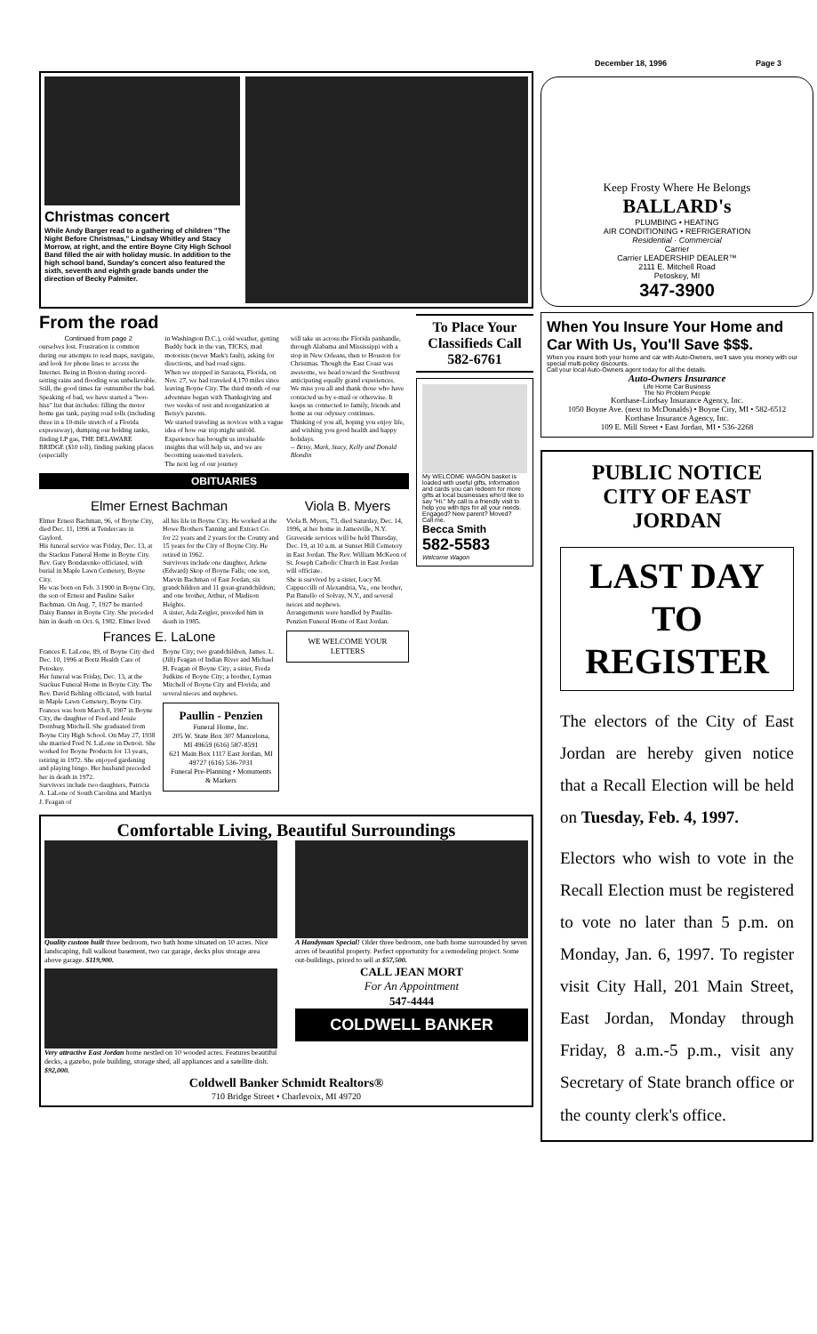December 18, 1996 Page 3
Christmas concert
While Andy Barger read to a gathering of children "The Night Before Christmas," Lindsay Whitley and Stacy Morrow, at right, and the entire Boyne City High School Band filled the air with holiday music. In addition to the high school band, Sunday's concert also featured the sixth, seventh and eighth grade bands under the direction of Becky Palmiter.
From the road
Continued from page 2
ourselves lost. Frustration is common during our attempts to read maps, navigate, and look for phone lines to access the Internet. Being in Boston during record-setting rains and flooding was unbelievable. Still, the good times far outnumber the bad.
Speaking of bad, we have started a "boo-hiss" list that includes: filling the motor home gas tank, paying road tolls (including three in a 10-mile stretch of a Florida expressway), dumping our holding tanks, finding LP gas, THE DELAWARE BRIDGE ($10 toll), finding parking places (especially
in Washington D.C.), cold weather, getting Buddy back in the van, TICKS, mad motorists (never Mark's fault), asking for directions, and bad road signs.
When we stopped in Sarasota, Florida, on Nov. 27, we had traveled 4,170 miles since leaving Boyne City. The third month of our adventure began with Thanksgiving and two weeks of rest and reorganization at Betsy's parents.
We started traveling as novices with a vague idea of how our trip might unfold. Experience has brought us invaluable insights that will help us, and we are becoming seasoned travelers.
The next leg of our journey
will take us across the Florida panhandle, through Alabama and Mississippi with a stop in New Orleans, then to Houston for Christmas. Though the East Coast was awesome, we head toward the Southwest anticipating equally grand experiences.
We miss you all and thank those who have contacted us by e-mail or otherwise. It keeps us connected to family, friends and home as our odyssey continues.
Thinking of you all, hoping you enjoy life, and wishing you good health and happy holidays.
-- Betsy, Mark, Stacy, Kelly and Donald Blondin
OBITUARIES
Elmer Ernest Bachman
Elmer Ernest Bachman, 96, of Boyne City, died Dec. 11, 1996 at Tendercare in Gaylord.
His funeral service was Friday, Dec. 13, at the Stackus Funeral Home in Boyne City. Rev. Gary Bondarenko officiated, with burial in Maple Lawn Cemetery, Boyne City.
He was born on Feb. 3 1900 in Boyne City, the son of Ernest and Pauline Sailer Bachman. On Aug. 7, 1927 he married Daisy Banner in Boyne City. She preceded him in death on Oct. 6, 1982. Elmer lived
all his life in Boyne City. He worked at the Howe Brothers Tanning and Extract Co. for 22 years and 2 years for the County and 15 years for the City of Boyne City. He retired in 1962.
Survivors include one daughter, Arlene (Edward) Skop of Boyne Falls; one son, Marvin Bachman of East Jordan; six grandchildren and 11 great-grandchildren; and one brother, Arthur, of Madison Heights.
A sister, Ada Zeigler, preceded him in death in 1985.
Frances E. LaLone
Frances E. LaLone, 89, of Boyne City died Dec. 10, 1996 at Bortz Health Care of Petoskey.
Her funeral was Friday, Dec. 13, at the Stackus Funeral Home in Boyne City. The Rev. David Behling officiated, with burial in Maple Lawn Cemetery, Boyne City.
Frances was born March 8, 1907 in Boyne City, the daughter of Fred and Jessie Dornburg Mitchell. She graduated from Boyne City High School. On May 27, 1938 she married Fred N. LaLone in Detroit. She worked for Boyne Products for 13 years, retiring in 1972. She enjoyed gardening and playing bingo. Her husband preceded her in death in 1972.
Survivors include two daughters, Patricia A. LaLone of South Carolina and Marilyn J. Feagan of
Boyne City; two grandchildren, James. L. (Jill) Feagan of Indian River and Michael H. Feagan of Boyne City; a sister, Freda Judkins of Boyne City; a brother, Lyman Mitchell of Boyne City and Florida; and several nieces and nephews.
Paullin - Penzien
Funeral Home, Inc.
205 W. State Box 307 Mancelona, MI 49659 (616) 587-8591
621 Main Box 1117 East Jordan, MI 49727 (616) 536-7031
Funeral Pre-Planning • Monuments & Markers
Viola B. Myers
Viola B. Myers, 73, died Saturday, Dec. 14, 1996, at her home in Jamesville, N.Y.
Graveside services will be held Thursday, Dec. 19, at 10 a.m. at Sunset Hill Cemetery in East Jordan. The Rev. William McKeon of St. Joseph Catholic Church in East Jordan will officiate.
She is survived by a sister, Lucy M. Cappuccilli of Alexandria, Va., one brother, Pat Banello of Solvay, N.Y., and several neices and nephews.
Arrangements were handled by Paullin-Penzien Funeral Home of East Jordan.
WE WELCOME YOUR LETTERS
To Place Your Classifieds Call 582-6761
My WELCOME WAGON basket is loaded with useful gifts, information and cards you can redeem for more gifts at local businesses who'd like to say "Hi." My call is a friendly visit to help you with tips for all your needs. Engaged? New parent? Moved?
Call me.
Becca Smith
582-5583
Welcome Wagon
Comfortable Living, Beautiful Surroundings
Quality custom built three bedroom, two bath home situated on 10 acres. Nice landscaping, full walkout basement, two car garage, decks plus storage area above garage. $119,900.
Very attractive East Jordan home nestled on 10 wooded acres. Features beautiful decks, a gazebo, pole building, storage shed, all appliances and a satellite dish. $92,000.
A Handyman Special! Older three bedroom, one bath home surrounded by seven acres of beautiful property. Perfect opportunity for a remodeling project. Some out-buildings, priced to sell at $57,500.
CALL JEAN MORT
For An Appointment
547-4444
COLDWELL BANKER
Coldwell Banker Schmidt Realtors®
710 Bridge Street • Charlevoix, MI 49720
Keep Frosty Where He Belongs
BALLARD's
PLUMBING • HEATING
AIR CONDITIONING • REFRIGERATION
Residential · Commercial
Carrier
Carrier LEADERSHIP DEALER™
2111 E. Mitchell Road
Petoskey, MI
347-3900
When You Insure Your Home and Car With Us, You'll Save $$$.
When you insure both your home and car with Auto-Owners, we'll save you money with our special multi-policy discounts.
Call your local Auto-Owners agent today for all the details.
Auto-Owners Insurance
Life Home Car Business
The No Problem People
Korthase-Lindsay Insurance Agency, Inc.
1050 Boyne Ave. (next to McDonalds) • Boyne City, MI • 582-6512
Korthase Insurance Agency, Inc.
109 E. Mill Street • East Jordan, MI • 536-2268
PUBLIC NOTICE
CITY OF EAST JORDAN
LAST DAY
TO REGISTER
The electors of the City of East Jordan are hereby given notice that a Recall Election will be held on Tuesday, Feb. 4, 1997.
Electors who wish to vote in the Recall Election must be registered to vote no later than 5 p.m. on Monday, Jan. 6, 1997. To register visit City Hall, 201 Main Street, East Jordan, Monday through Friday, 8 a.m.-5 p.m., visit any Secretary of State branch office or the county clerk's office.